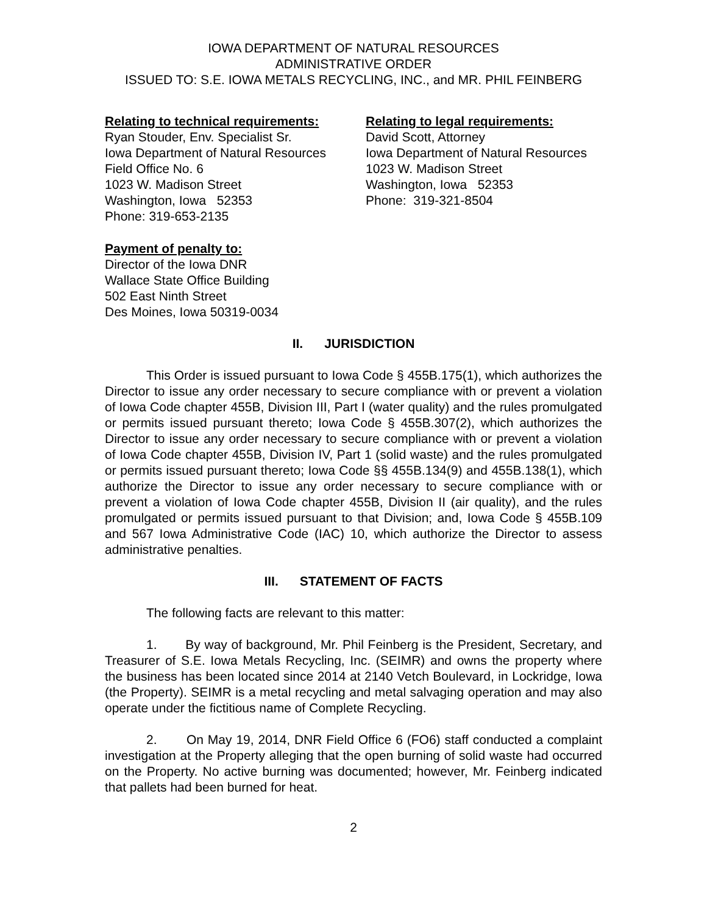IOWA DEPARTMENT OF NATURAL RESOURCES
ADMINISTRATIVE ORDER
ISSUED TO: S.E. IOWA METALS RECYCLING, INC., and MR. PHIL FEINBERG
Relating to technical requirements:
Ryan Stouder, Env. Specialist Sr.
Iowa Department of Natural Resources
Field Office No. 6
1023 W. Madison Street
Washington, Iowa 52353
Phone: 319-653-2135
Relating to legal requirements:
David Scott, Attorney
Iowa Department of Natural Resources
1023 W. Madison Street
Washington, Iowa 52353
Phone: 319-321-8504
Payment of penalty to:
Director of the Iowa DNR
Wallace State Office Building
502 East Ninth Street
Des Moines, Iowa 50319-0034
II. JURISDICTION
This Order is issued pursuant to Iowa Code § 455B.175(1), which authorizes the Director to issue any order necessary to secure compliance with or prevent a violation of Iowa Code chapter 455B, Division III, Part I (water quality) and the rules promulgated or permits issued pursuant thereto; Iowa Code § 455B.307(2), which authorizes the Director to issue any order necessary to secure compliance with or prevent a violation of Iowa Code chapter 455B, Division IV, Part 1 (solid waste) and the rules promulgated or permits issued pursuant thereto; Iowa Code §§ 455B.134(9) and 455B.138(1), which authorize the Director to issue any order necessary to secure compliance with or prevent a violation of Iowa Code chapter 455B, Division II (air quality), and the rules promulgated or permits issued pursuant to that Division; and, Iowa Code § 455B.109 and 567 Iowa Administrative Code (IAC) 10, which authorize the Director to assess administrative penalties.
III. STATEMENT OF FACTS
The following facts are relevant to this matter:
1. By way of background, Mr. Phil Feinberg is the President, Secretary, and Treasurer of S.E. Iowa Metals Recycling, Inc. (SEIMR) and owns the property where the business has been located since 2014 at 2140 Vetch Boulevard, in Lockridge, Iowa (the Property). SEIMR is a metal recycling and metal salvaging operation and may also operate under the fictitious name of Complete Recycling.
2. On May 19, 2014, DNR Field Office 6 (FO6) staff conducted a complaint investigation at the Property alleging that the open burning of solid waste had occurred on the Property. No active burning was documented; however, Mr. Feinberg indicated that pallets had been burned for heat.
2